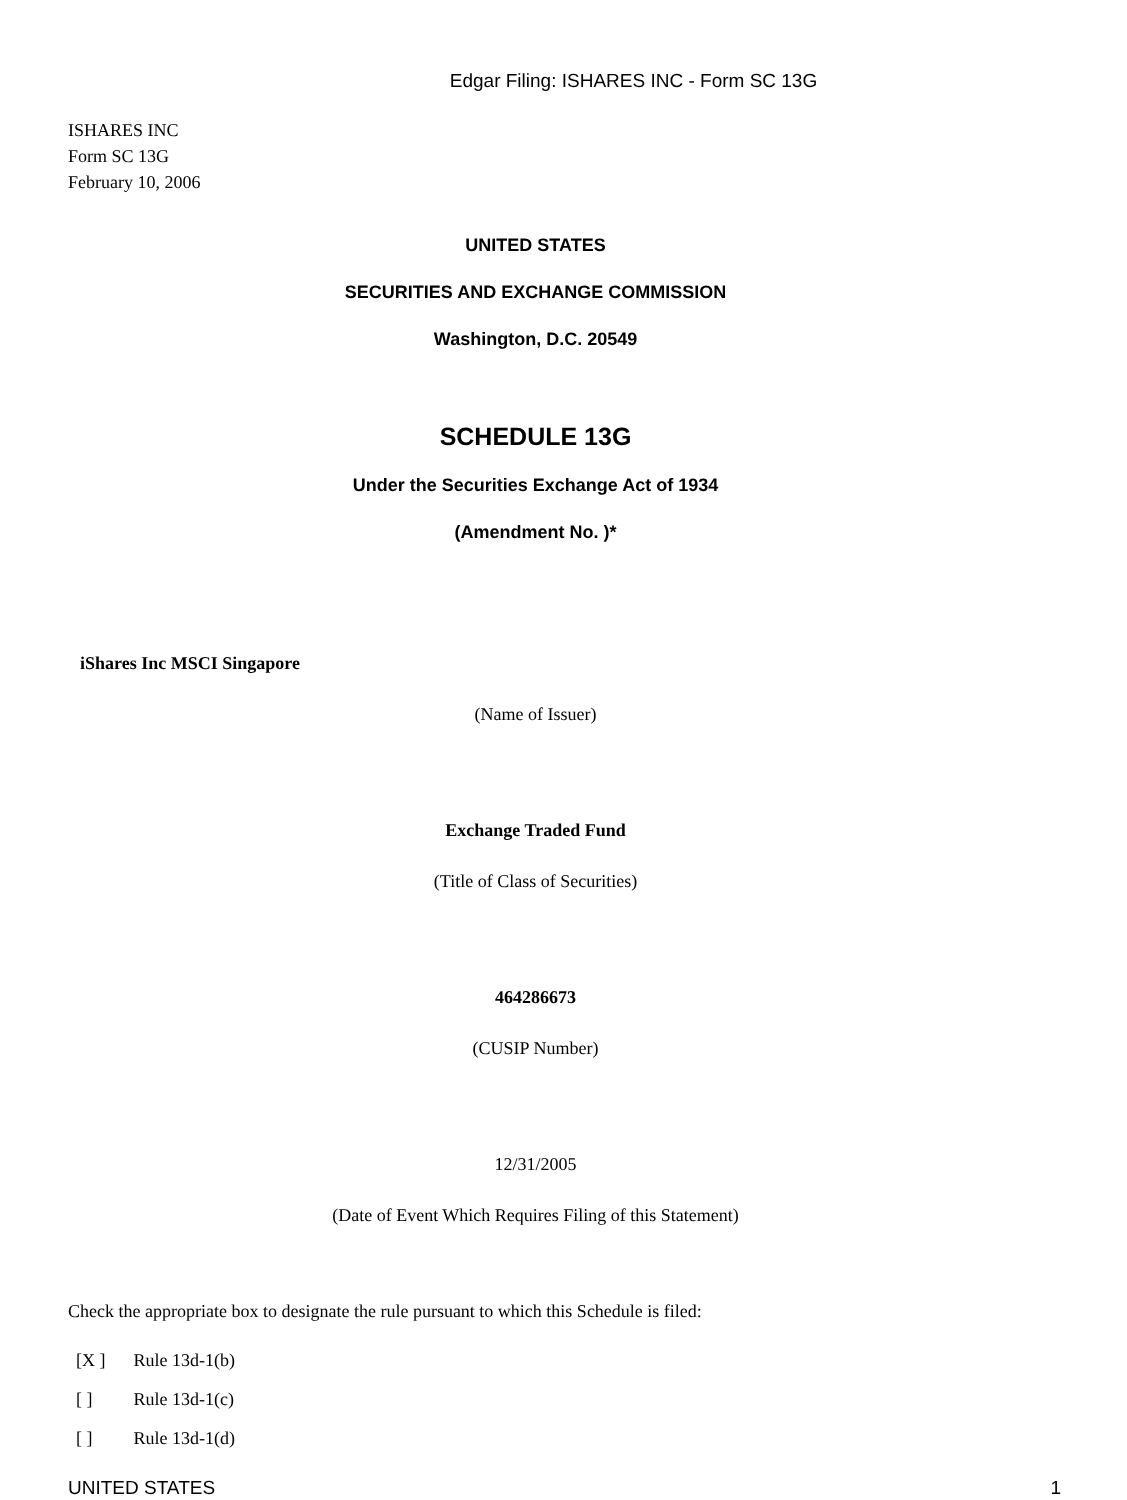Edgar Filing: ISHARES INC - Form SC 13G
ISHARES INC
Form SC 13G
February 10, 2006
UNITED STATES
SECURITIES AND EXCHANGE COMMISSION
Washington, D.C. 20549
SCHEDULE 13G
Under the Securities Exchange Act of 1934
(Amendment No. )*
iShares Inc MSCI Singapore
(Name of Issuer)
Exchange Traded Fund
(Title of Class of Securities)
464286673
(CUSIP Number)
12/31/2005
(Date of Event Which Requires Filing of this Statement)
Check the appropriate box to designate the rule pursuant to which this Schedule is filed:
[X ] Rule 13d-1(b)
[ ] Rule 13d-1(c)
[ ] Rule 13d-1(d)
UNITED STATES 1